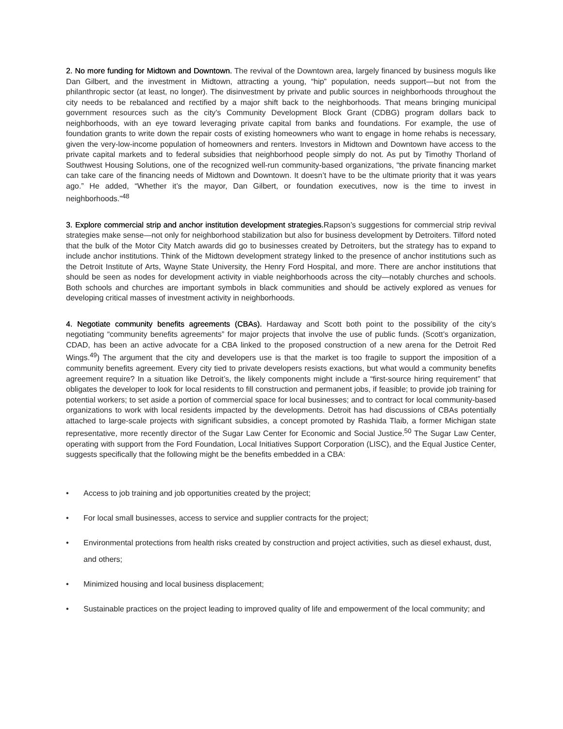2. No more funding for Midtown and Downtown. The revival of the Downtown area, largely financed by business moguls like Dan Gilbert, and the investment in Midtown, attracting a young, “hip” population, needs support—but not from the philanthropic sector (at least, no longer). The disinvestment by private and public sources in neighborhoods throughout the city needs to be rebalanced and rectified by a major shift back to the neighborhoods. That means bringing municipal government resources such as the city’s Community Development Block Grant (CDBG) program dollars back to neighborhoods, with an eye toward leveraging private capital from banks and foundations. For example, the use of foundation grants to write down the repair costs of existing homeowners who want to engage in home rehabs is necessary, given the very-low-income population of homeowners and renters. Investors in Midtown and Downtown have access to the private capital markets and to federal subsidies that neighborhood people simply do not. As put by Timothy Thorland of Southwest Housing Solutions, one of the recognized well-run community-based organizations, “the private financing market can take care of the financing needs of Midtown and Downtown. It doesn’t have to be the ultimate priority that it was years ago.” He added, “Whether it’s the mayor, Dan Gilbert, or foundation executives, now is the time to invest in neighborhoods.”<sup>48</sup>
3. Explore commercial strip and anchor institution development strategies. Rapson’s suggestions for commercial strip revival strategies make sense—not only for neighborhood stabilization but also for business development by Detroiters. Tilford noted that the bulk of the Motor City Match awards did go to businesses created by Detroiters, but the strategy has to expand to include anchor institutions. Think of the Midtown development strategy linked to the presence of anchor institutions such as the Detroit Institute of Arts, Wayne State University, the Henry Ford Hospital, and more. There are anchor institutions that should be seen as nodes for development activity in viable neighborhoods across the city—notably churches and schools. Both schools and churches are important symbols in black communities and should be actively explored as venues for developing critical masses of investment activity in neighborhoods.
4. Negotiate community benefits agreements (CBAs). Hardaway and Scott both point to the possibility of the city’s negotiating “community benefits agreements” for major projects that involve the use of public funds. (Scott’s organization, CDAD, has been an active advocate for a CBA linked to the proposed construction of a new arena for the Detroit Red Wings.<sup>49</sup>) The argument that the city and developers use is that the market is too fragile to support the imposition of a community benefits agreement. Every city tied to private developers resists exactions, but what would a community benefits agreement require? In a situation like Detroit’s, the likely components might include a “first-source hiring requirement” that obligates the developer to look for local residents to fill construction and permanent jobs, if feasible; to provide job training for potential workers; to set aside a portion of commercial space for local businesses; and to contract for local community-based organizations to work with local residents impacted by the developments. Detroit has had discussions of CBAs potentially attached to large-scale projects with significant subsidies, a concept promoted by Rashida Tlaib, a former Michigan state representative, more recently director of the Sugar Law Center for Economic and Social Justice.<sup>50</sup> The Sugar Law Center, operating with support from the Ford Foundation, Local Initiatives Support Corporation (LISC), and the Equal Justice Center, suggests specifically that the following might be the benefits embedded in a CBA:
• Access to job training and job opportunities created by the project;
• For local small businesses, access to service and supplier contracts for the project;
• Environmental protections from health risks created by construction and project activities, such as diesel exhaust, dust, and others;
• Minimized housing and local business displacement;
• Sustainable practices on the project leading to improved quality of life and empowerment of the local community; and